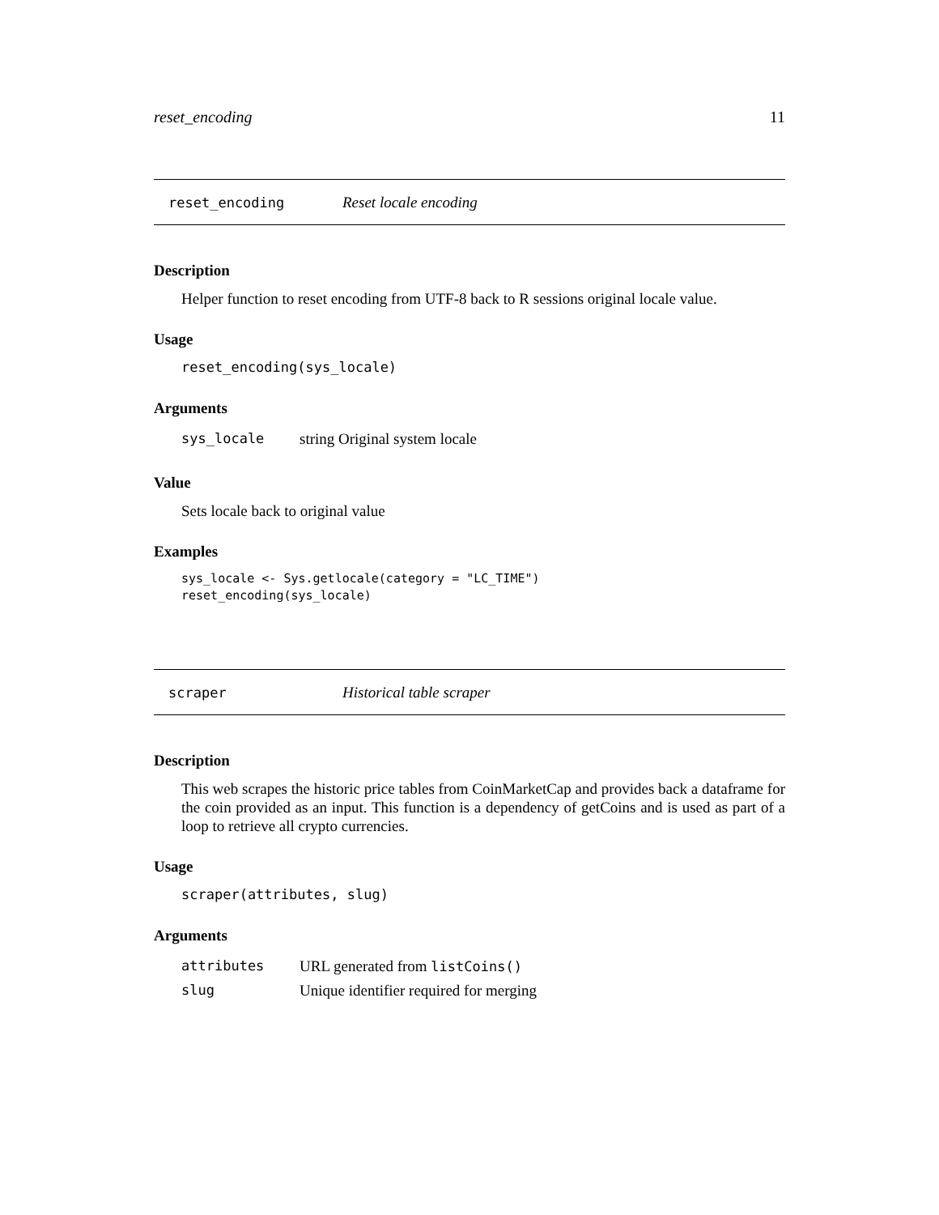reset_encoding 11
reset_encoding Reset locale encoding
Description
Helper function to reset encoding from UTF-8 back to R sessions original locale value.
Usage
reset_encoding(sys_locale)
Arguments
| sys_locale | string Original system locale |
Value
Sets locale back to original value
Examples
sys_locale <- Sys.getlocale(category = "LC_TIME")
reset_encoding(sys_locale)
scraper Historical table scraper
Description
This web scrapes the historic price tables from CoinMarketCap and provides back a dataframe for the coin provided as an input. This function is a dependency of getCoins and is used as part of a loop to retrieve all crypto currencies.
Usage
scraper(attributes, slug)
Arguments
| attributes | URL generated from listCoins() |
| slug | Unique identifier required for merging |